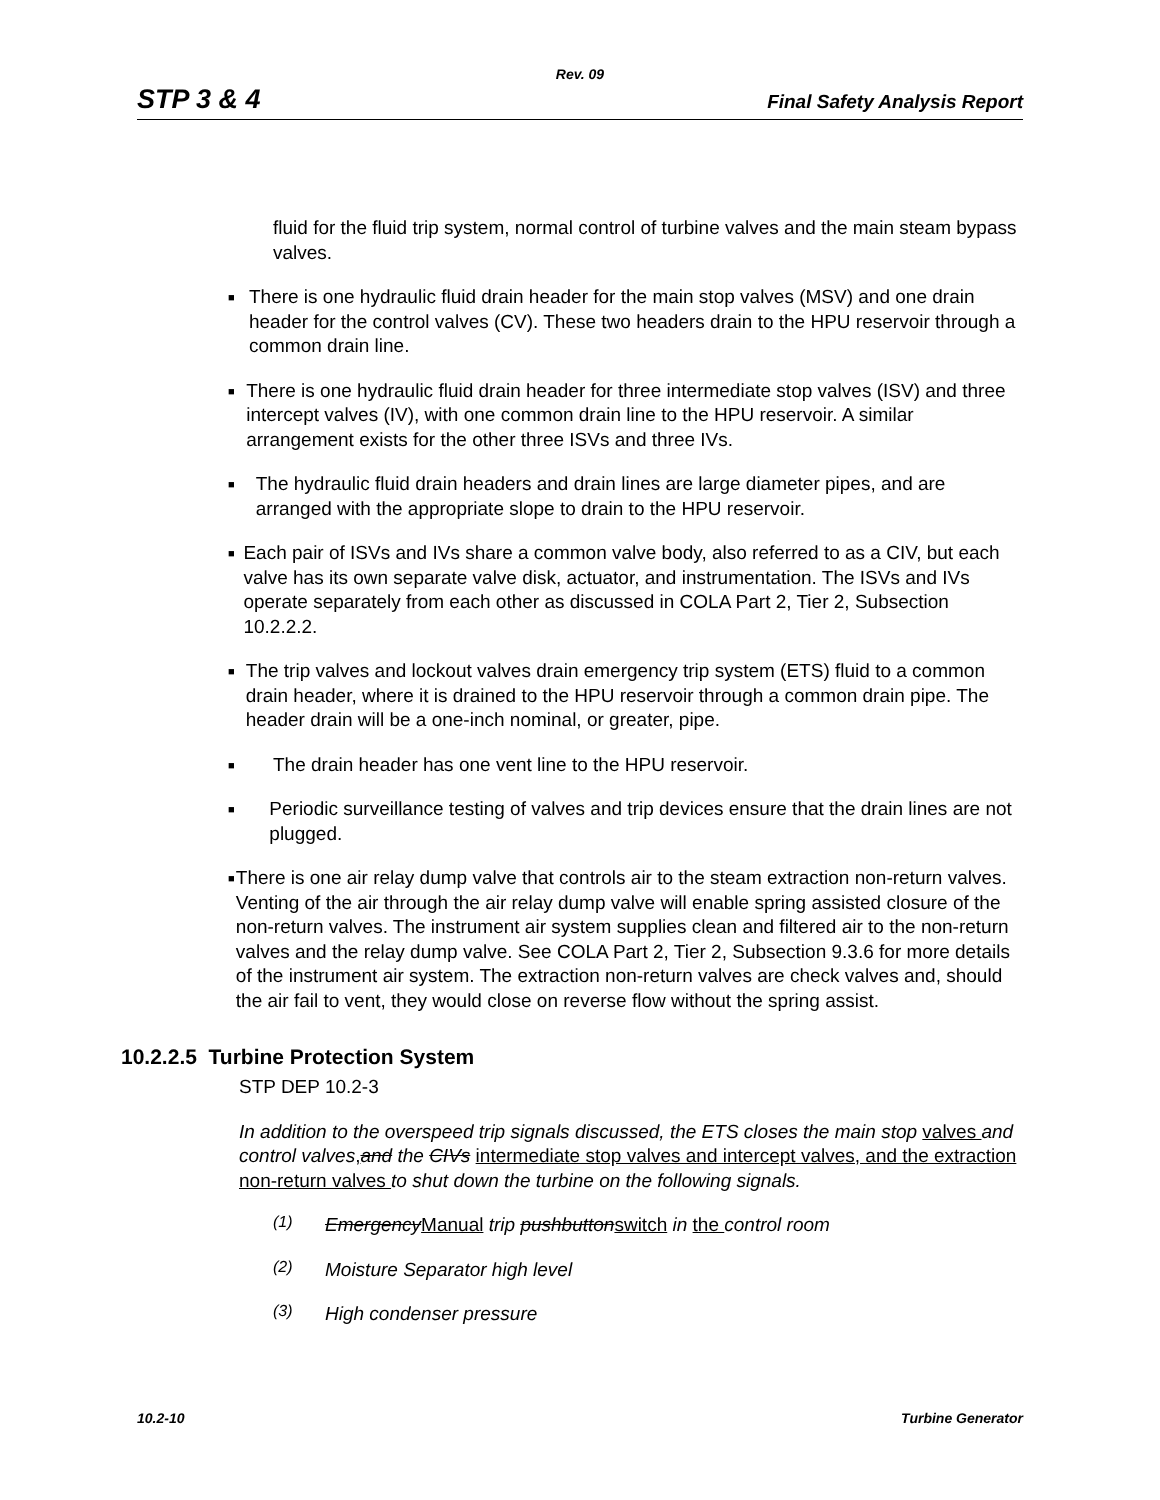Rev. 09
STP 3 & 4 Final Safety Analysis Report
fluid for the fluid trip system, normal control of turbine valves and the main steam bypass valves.
■
There is one hydraulic fluid drain header for the main stop valves (MSV) and one drain header for the control valves (CV). These two headers drain to the HPU reservoir through a common drain line.
■
There is one hydraulic fluid drain header for three intermediate stop valves (ISV) and three intercept valves (IV), with one common drain line to the HPU reservoir. A similar arrangement exists for the other three ISVs and three IVs.
■
The hydraulic fluid drain headers and drain lines are large diameter pipes, and are arranged with the appropriate slope to drain to the HPU reservoir.
■
Each pair of ISVs and IVs share a common valve body, also referred to as a CIV, but each valve has its own separate valve disk, actuator, and instrumentation. The ISVs and IVs operate separately from each other as discussed in COLA Part 2, Tier 2, Subsection 10.2.2.2.
■
The trip valves and lockout valves drain emergency trip system (ETS) fluid to a common drain header, where it is drained to the HPU reservoir through a common drain pipe. The header drain will be a one-inch nominal, or greater, pipe.
■
The drain header has one vent line to the HPU reservoir.
■
Periodic surveillance testing of valves and trip devices ensure that the drain lines are not plugged.
■
There is one air relay dump valve that controls air to the steam extraction non-return valves. Venting of the air through the air relay dump valve will enable spring assisted closure of the non-return valves. The instrument air system supplies clean and filtered air to the non-return valves and the relay dump valve. See COLA Part 2, Tier 2, Subsection 9.3.6 for more details of the instrument air system. The extraction non-return valves are check valves and, should the air fail to vent, they would close on reverse flow without the spring assist.
10.2.2.5 Turbine Protection System
STP DEP 10.2-3
In addition to the overspeed trip signals discussed, the ETS closes the main stop valves and control valves, and the CIVs intermediate stop valves and intercept valves, and the extraction non-return valves to shut down the turbine on the following signals.
(1)
EmergencyManual trip pushbuttonswitch in the control room
(2)
Moisture Separator high level
(3)
High condenser pressure
10.2-10 Turbine Generator